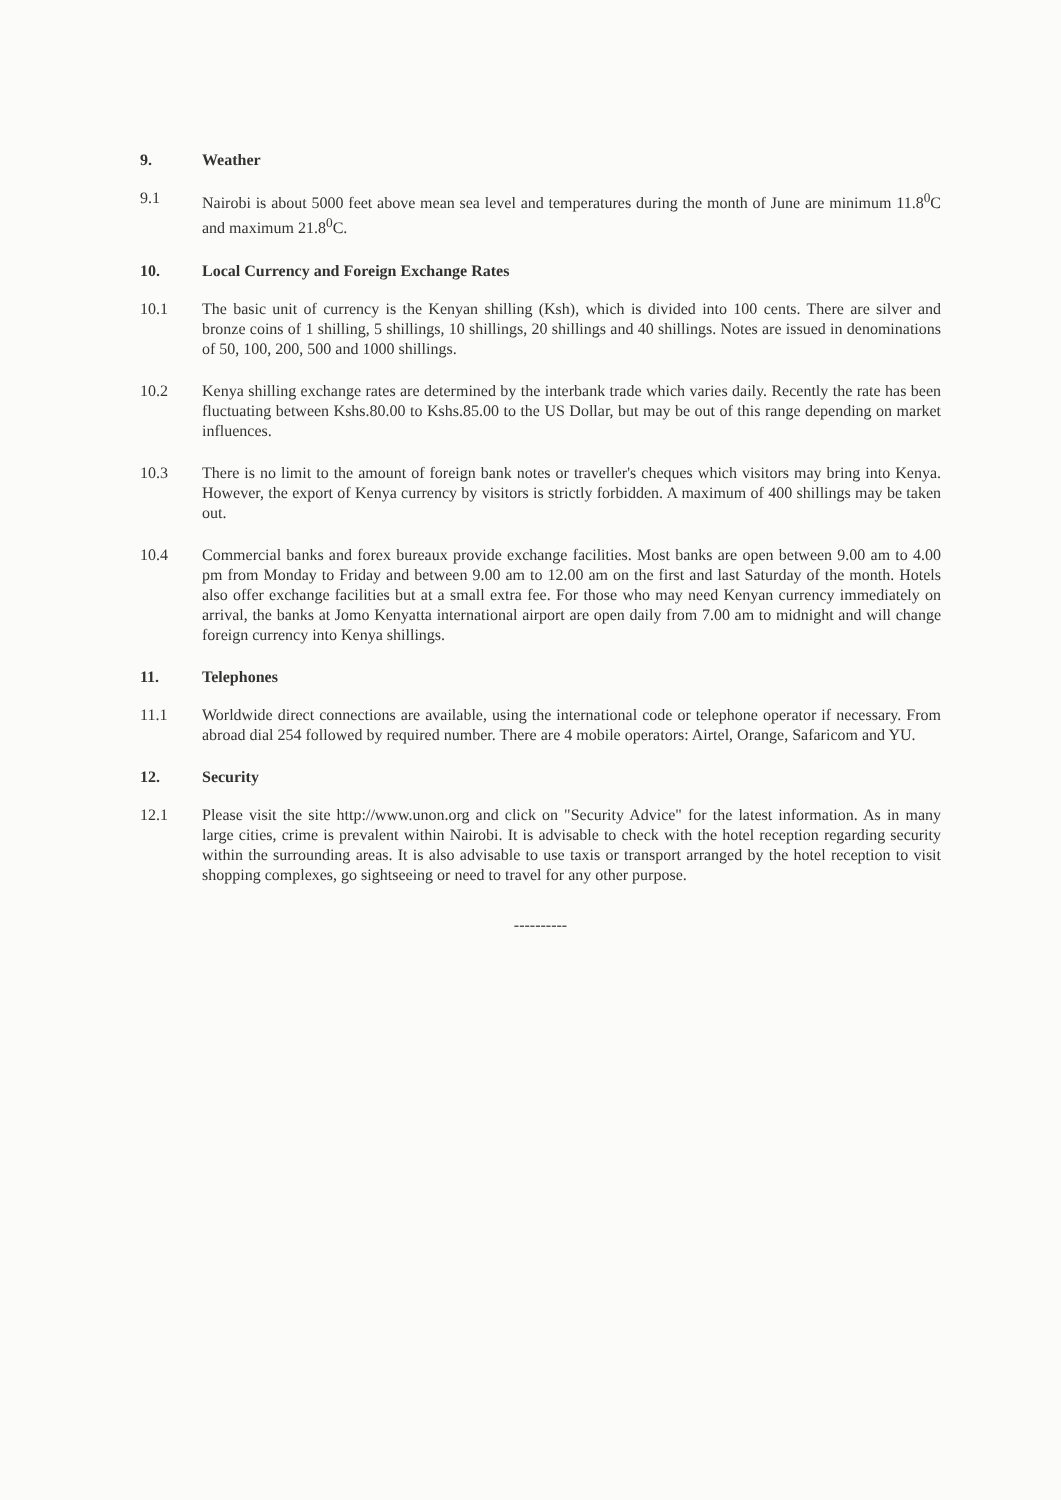9. Weather
9.1 Nairobi is about 5000 feet above mean sea level and temperatures during the month of June are minimum 11.8<sup>0</sup>C and maximum 21.8<sup>0</sup>C.
10. Local Currency and Foreign Exchange Rates
10.1 The basic unit of currency is the Kenyan shilling (Ksh), which is divided into 100 cents. There are silver and bronze coins of 1 shilling, 5 shillings, 10 shillings, 20 shillings and 40 shillings. Notes are issued in denominations of 50, 100, 200, 500 and 1000 shillings.
10.2 Kenya shilling exchange rates are determined by the interbank trade which varies daily. Recently the rate has been fluctuating between Kshs.80.00 to Kshs.85.00 to the US Dollar, but may be out of this range depending on market influences.
10.3 There is no limit to the amount of foreign bank notes or traveller's cheques which visitors may bring into Kenya. However, the export of Kenya currency by visitors is strictly forbidden. A maximum of 400 shillings may be taken out.
10.4 Commercial banks and forex bureaux provide exchange facilities. Most banks are open between 9.00 am to 4.00 pm from Monday to Friday and between 9.00 am to 12.00 am on the first and last Saturday of the month. Hotels also offer exchange facilities but at a small extra fee. For those who may need Kenyan currency immediately on arrival, the banks at Jomo Kenyatta international airport are open daily from 7.00 am to midnight and will change foreign currency into Kenya shillings.
11. Telephones
11.1 Worldwide direct connections are available, using the international code or telephone operator if necessary. From abroad dial 254 followed by required number. There are 4 mobile operators: Airtel, Orange, Safaricom and YU.
12. Security
12.1 Please visit the site http://www.unon.org and click on "Security Advice" for the latest information. As in many large cities, crime is prevalent within Nairobi. It is advisable to check with the hotel reception regarding security within the surrounding areas. It is also advisable to use taxis or transport arranged by the hotel reception to visit shopping complexes, go sightseeing or need to travel for any other purpose.
----------